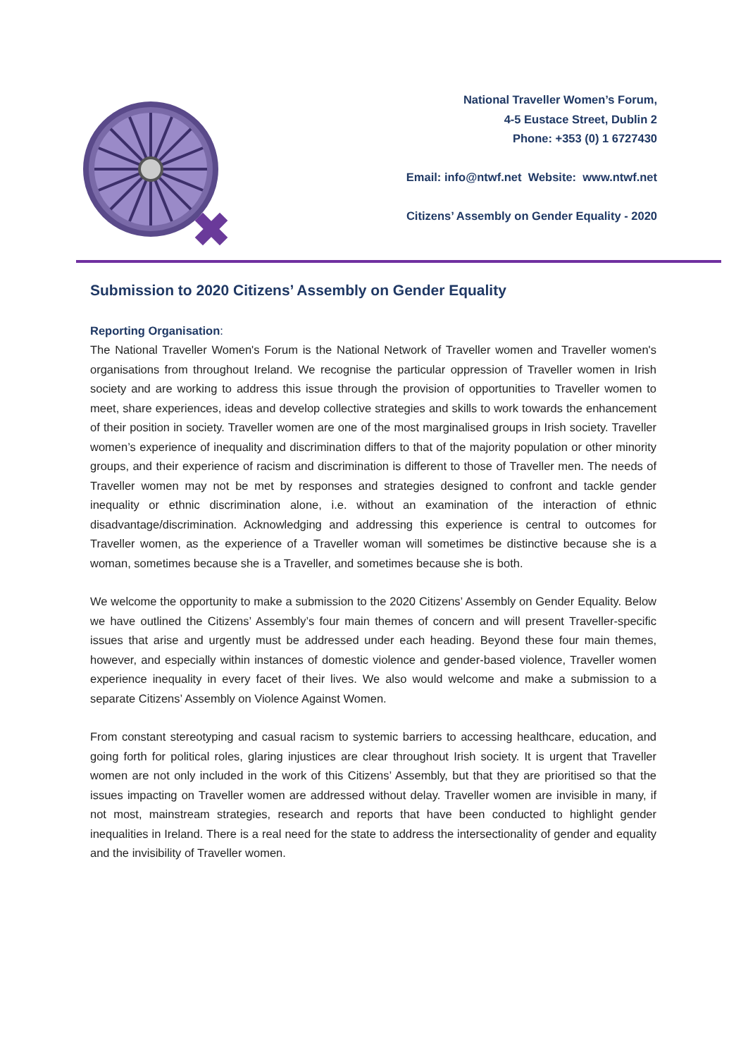National Traveller Women’s Forum,
4-5 Eustace Street, Dublin 2
Phone: +353 (0) 1 6727430
Email: info@ntwf.net Website: www.ntwf.net
Citizens’ Assembly on Gender Equality - 2020
Submission to 2020 Citizens’ Assembly on Gender Equality
Reporting Organisation:
The National Traveller Women's Forum is the National Network of Traveller women and Traveller women's organisations from throughout Ireland. We recognise the particular oppression of Traveller women in Irish society and are working to address this issue through the provision of opportunities to Traveller women to meet, share experiences, ideas and develop collective strategies and skills to work towards the enhancement of their position in society. Traveller women are one of the most marginalised groups in Irish society. Traveller women’s experience of inequality and discrimination differs to that of the majority population or other minority groups, and their experience of racism and discrimination is different to those of Traveller men. The needs of Traveller women may not be met by responses and strategies designed to confront and tackle gender inequality or ethnic discrimination alone, i.e. without an examination of the interaction of ethnic disadvantage/discrimination. Acknowledging and addressing this experience is central to outcomes for Traveller women, as the experience of a Traveller woman will sometimes be distinctive because she is a woman, sometimes because she is a Traveller, and sometimes because she is both.
We welcome the opportunity to make a submission to the 2020 Citizens’ Assembly on Gender Equality. Below we have outlined the Citizens’ Assembly’s four main themes of concern and will present Traveller-specific issues that arise and urgently must be addressed under each heading. Beyond these four main themes, however, and especially within instances of domestic violence and gender-based violence, Traveller women experience inequality in every facet of their lives. We also would welcome and make a submission to a separate Citizens’ Assembly on Violence Against Women.
From constant stereotyping and casual racism to systemic barriers to accessing healthcare, education, and going forth for political roles, glaring injustices are clear throughout Irish society. It is urgent that Traveller women are not only included in the work of this Citizens’ Assembly, but that they are prioritised so that the issues impacting on Traveller women are addressed without delay. Traveller women are invisible in many, if not most, mainstream strategies, research and reports that have been conducted to highlight gender inequalities in Ireland. There is a real need for the state to address the intersectionality of gender and equality and the invisibility of Traveller women.